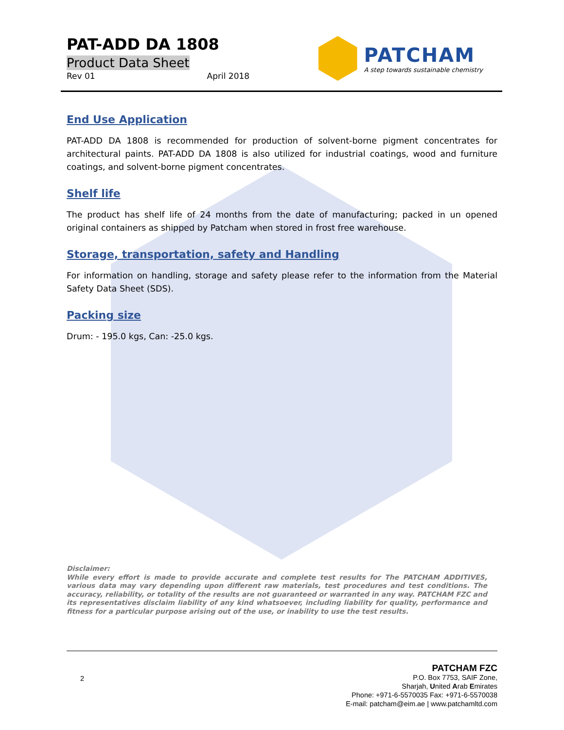PAT-ADD DA 1808
Product Data Sheet
Rev 01 April 2018
PATCHAM
A step towards sustainable chemistry
End Use Application
PAT-ADD DA 1808 is recommended for production of solvent-borne pigment concentrates for architectural paints. PAT-ADD DA 1808 is also utilized for industrial coatings, wood and furniture coatings, and solvent-borne pigment concentrates.
Shelf life
The product has shelf life of 24 months from the date of manufacturing; packed in un opened original containers as shipped by Patcham when stored in frost free warehouse.
Storage, transportation, safety and Handling
For information on handling, storage and safety please refer to the information from the Material Safety Data Sheet (SDS).
Packing size
Drum: - 195.0 kgs, Can: -25.0 kgs.
Disclaimer:
While every effort is made to provide accurate and complete test results for The PATCHAM ADDITIVES, various data may vary depending upon different raw materials, test procedures and test conditions. The accuracy, reliability, or totality of the results are not guaranteed or warranted in any way. PATCHAM FZC and its representatives disclaim liability of any kind whatsoever, including liability for quality, performance and fitness for a particular purpose arising out of the use, or inability to use the test results.
2
PATCHAM FZC
P.O. Box 7753, SAIF Zone,
Sharjah, United Arab Emirates
Phone: +971-6-5570035 Fax: +971-6-5570038
E-mail: patcham@eim.ae | www.patchamltd.com